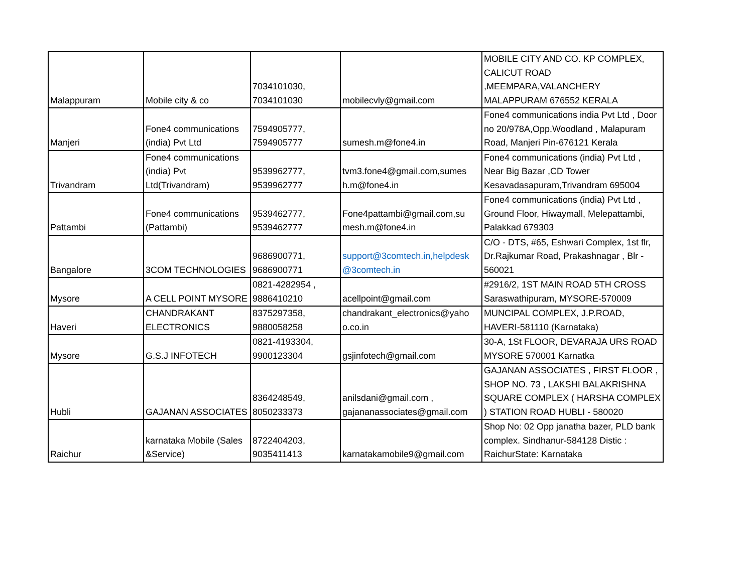| Malappuram | Mobile city & co | 7034101030, 7034101030 | mobilecvly@gmail.com | MOBILE CITY AND CO. KP COMPLEX, CALICUT ROAD ,MEEMPARA,VALANCHERY MALAPPURAM 676552 KERALA |
| Manjeri | Fone4 communications (india) Pvt Ltd | 7594905777, 7594905777 | sumesh.m@fone4.in | Fone4 communications india Pvt Ltd , Door no 20/978A,Opp.Woodland , Malapuram Road, Manjeri Pin-676121 Kerala |
| Trivandram | Fone4 communications (india) Pvt Ltd(Trivandram) | 9539962777, 9539962777 | tvm3.fone4@gmail.com,sumes h.m@fone4.in | Fone4 communications (india) Pvt Ltd , Near Big Bazar ,CD Tower Kesavadasapuram,Trivandram 695004 |
| Pattambi | Fone4 communications (Pattambi) | 9539462777, 9539462777 | Fone4pattambi@gmail.com,su mesh.m@fone4.in | Fone4 communications (india) Pvt Ltd , Ground Floor, Hiwaymall, Melepattambi, Palakkad 679303 |
| Bangalore | 3COM TECHNOLOGIES | 9686900771, 9686900771 | support@3comtech.in,helpdesk @3comtech.in | C/O - DTS, #65, Eshwari Complex, 1st flr, Dr.Rajkumar Road, Prakashnagar , Blr - 560021 |
| Mysore | A CELL POINT MYSORE | 0821-4282954 , 9886410210 | acellpoint@gmail.com | #2916/2, 1ST MAIN ROAD 5TH CROSS Saraswathipuram, MYSORE-570009 |
| Haveri | CHANDRAKANT ELECTRONICS | 8375297358, 9880058258 | chandrakant_electronics@yaho o.co.in | MUNCIPAL COMPLEX, J.P.ROAD, HAVERI-581110 (Karnataka) |
| Mysore | G.S.J INFOTECH | 0821-4193304, 9900123304 | gsjinfotech@gmail.com | 30-A, 1St FLOOR, DEVARAJA URS ROAD MYSORE 570001 Karnatka |
| Hubli | GAJANAN ASSOCIATES | 8364248549, 8050233373 | anilsdani@gmail.com , gajananassociates@gmail.com | GAJANAN ASSOCIATES , FIRST FLOOR , SHOP NO. 73 , LAKSHI BALAKRISHNA SQUARE COMPLEX ( HARSHA COMPLEX ) STATION ROAD HUBLI - 580020 |
| Raichur | karnataka Mobile (Sales &Service) | 8722404203, 9035411413 | karnatakamobile9@gmail.com | Shop No: 02 Opp janatha bazer, PLD bank complex. Sindhanur-584128 Distic : RaichurState: Karnataka |